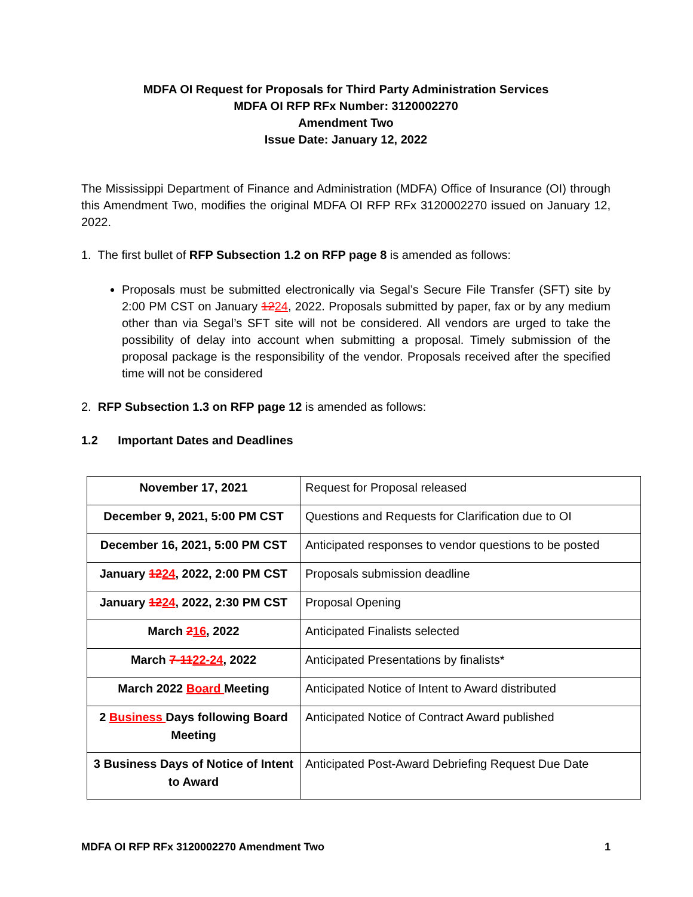MDFA OI Request for Proposals for Third Party Administration Services
MDFA OI RFP RFx Number: 3120002270
Amendment Two
Issue Date: January 12, 2022
The Mississippi Department of Finance and Administration (MDFA) Office of Insurance (OI) through this Amendment Two, modifies the original MDFA OI RFP RFx 3120002270 issued on January 12, 2022.
1. The first bullet of RFP Subsection 1.2 on RFP page 8 is amended as follows:
Proposals must be submitted electronically via Segal’s Secure File Transfer (SFT) site by 2:00 PM CST on January 1224, 2022. Proposals submitted by paper, fax or by any medium other than via Segal’s SFT site will not be considered. All vendors are urged to take the possibility of delay into account when submitting a proposal. Timely submission of the proposal package is the responsibility of the vendor. Proposals received after the specified time will not be considered
2. RFP Subsection 1.3 on RFP page 12 is amended as follows:
1.2 Important Dates and Deadlines
| November 17, 2021 | Request for Proposal released |
| December 9, 2021, 5:00 PM CST | Questions and Requests for Clarification due to OI |
| December 16, 2021, 5:00 PM CST | Anticipated responses to vendor questions to be posted |
| January 12 24 , 2022, 2:00 PM CST | Proposals submission deadline |
| January 12 24 , 2022, 2:30 PM CST | Proposal Opening |
| March 2 16 , 2022 | Anticipated Finalists selected |
| March 7-11 22-24 , 2022 | Anticipated Presentations by finalists* |
| March 2022 Board Meeting | Anticipated Notice of Intent to Award distributed |
| 2 Business Days following Board Meeting | Anticipated Notice of Contract Award published |
| 3 Business Days of Notice of Intent to Award | Anticipated Post-Award Debriefing Request Due Date |
MDFA OI RFP RFx 3120002270 Amendment Two 1